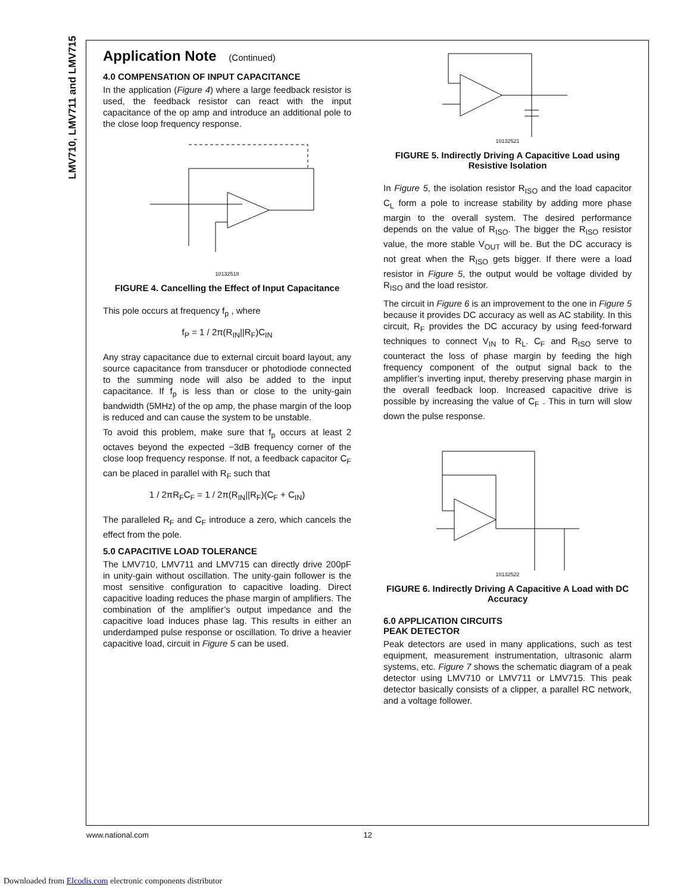LMV710, LMV711 and LMV715
Application Note (Continued)
4.0 COMPENSATION OF INPUT CAPACITANCE
In the application (Figure 4) where a large feedback resistor is used, the feedback resistor can react with the input capacitance of the op amp and introduce an additional pole to the close loop frequency response.
10132518
FIGURE 4. Cancelling the Effect of Input Capacitance
This pole occurs at frequency f<sub>p</sub> , where
f<sub>P</sub> = 1 / 2π(R<sub>IN</sub>||R<sub>F</sub>)C<sub>IN</sub>
Any stray capacitance due to external circuit board layout, any source capacitance from transducer or photodiode connected to the summing node will also be added to the input capacitance. If f<sub>p</sub> is less than or close to the unity-gain bandwidth (5MHz) of the op amp, the phase margin of the loop is reduced and can cause the system to be unstable.
To avoid this problem, make sure that f<sub>p</sub> occurs at least 2 octaves beyond the expected −3dB frequency corner of the close loop frequency response. If not, a feedback capacitor C<sub>F</sub> can be placed in parallel with R<sub>F</sub> such that
1 / 2πR<sub>F</sub>C<sub>F</sub> = 1 / 2π(R<sub>IN</sub>||R<sub>F</sub>)(C<sub>F</sub> + C<sub>IN</sub>)
The paralleled R<sub>F</sub> and C<sub>F</sub> introduce a zero, which cancels the effect from the pole.
5.0 CAPACITIVE LOAD TOLERANCE
The LMV710, LMV711 and LMV715 can directly drive 200pF in unity-gain without oscillation. The unity-gain follower is the most sensitive configuration to capacitive loading. Direct capacitive loading reduces the phase margin of amplifiers. The combination of the amplifier’s output impedance and the capacitive load induces phase lag. This results in either an underdamped pulse response or oscillation. To drive a heavier capacitive load, circuit in Figure 5 can be used.
10132521
FIGURE 5. Indirectly Driving A Capacitive Load using Resistive Isolation
In Figure 5, the isolation resistor R<sub>ISO</sub> and the load capacitor C<sub>L</sub> form a pole to increase stability by adding more phase margin to the overall system. The desired performance depends on the value of R<sub>ISO</sub>. The bigger the R<sub>ISO</sub> resistor value, the more stable V<sub>OUT</sub> will be. But the DC accuracy is not great when the R<sub>ISO</sub> gets bigger. If there were a load resistor in Figure 5, the output would be voltage divided by R<sub>ISO</sub> and the load resistor.
The circuit in Figure 6 is an improvement to the one in Figure 5 because it provides DC accuracy as well as AC stability. In this circuit, R<sub>F</sub> provides the DC accuracy by using feed-forward techniques to connect V<sub>IN</sub> to R<sub>L</sub>. C<sub>F</sub> and R<sub>ISO</sub> serve to counteract the loss of phase margin by feeding the high frequency component of the output signal back to the amplifier’s inverting input, thereby preserving phase margin in the overall feedback loop. Increased capacitive drive is possible by increasing the value of C<sub>F</sub> . This in turn will slow down the pulse response.
10132522
FIGURE 6. Indirectly Driving A Capacitive A Load with DC Accuracy
6.0 APPLICATION CIRCUITS
PEAK DETECTOR
Peak detectors are used in many applications, such as test equipment, measurement instrumentation, ultrasonic alarm systems, etc. Figure 7 shows the schematic diagram of a peak detector using LMV710 or LMV711 or LMV715. This peak detector basically consists of a clipper, a parallel RC network, and a voltage follower.
www.national.com 12
Downloaded from Elcodis.com electronic components distributor